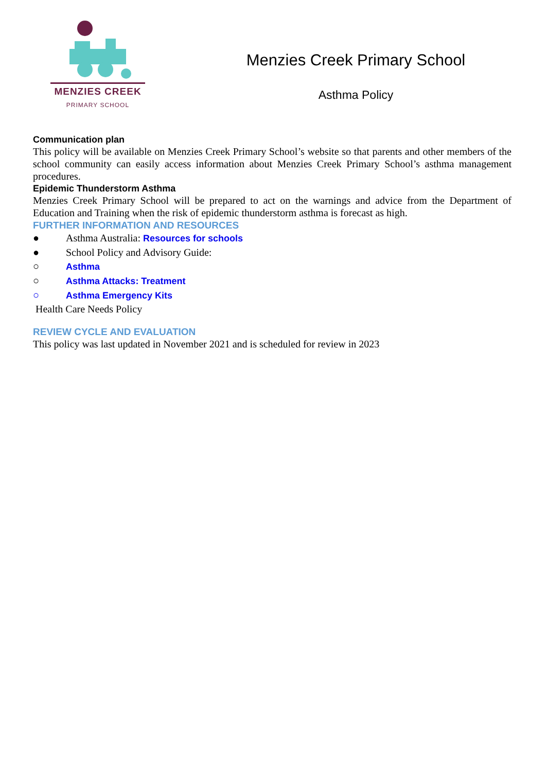MENZIES CREEK
PRIMARY SCHOOL
Menzies Creek Primary School
Asthma Policy
Communication plan
This policy will be available on Menzies Creek Primary School’s website so that parents and other members of the school community can easily access information about Menzies Creek Primary School’s asthma management procedures.
Epidemic Thunderstorm Asthma
Menzies Creek Primary School will be prepared to act on the warnings and advice from the Department of Education and Training when the risk of epidemic thunderstorm asthma is forecast as high.
FURTHER INFORMATION AND RESOURCES
● Asthma Australia: Resources for schools
● School Policy and Advisory Guide:
○ Asthma
○ Asthma Attacks: Treatment
○ Asthma Emergency Kits
Health Care Needs Policy
REVIEW CYCLE AND EVALUATION
This policy was last updated in November 2021 and is scheduled for review in 2023